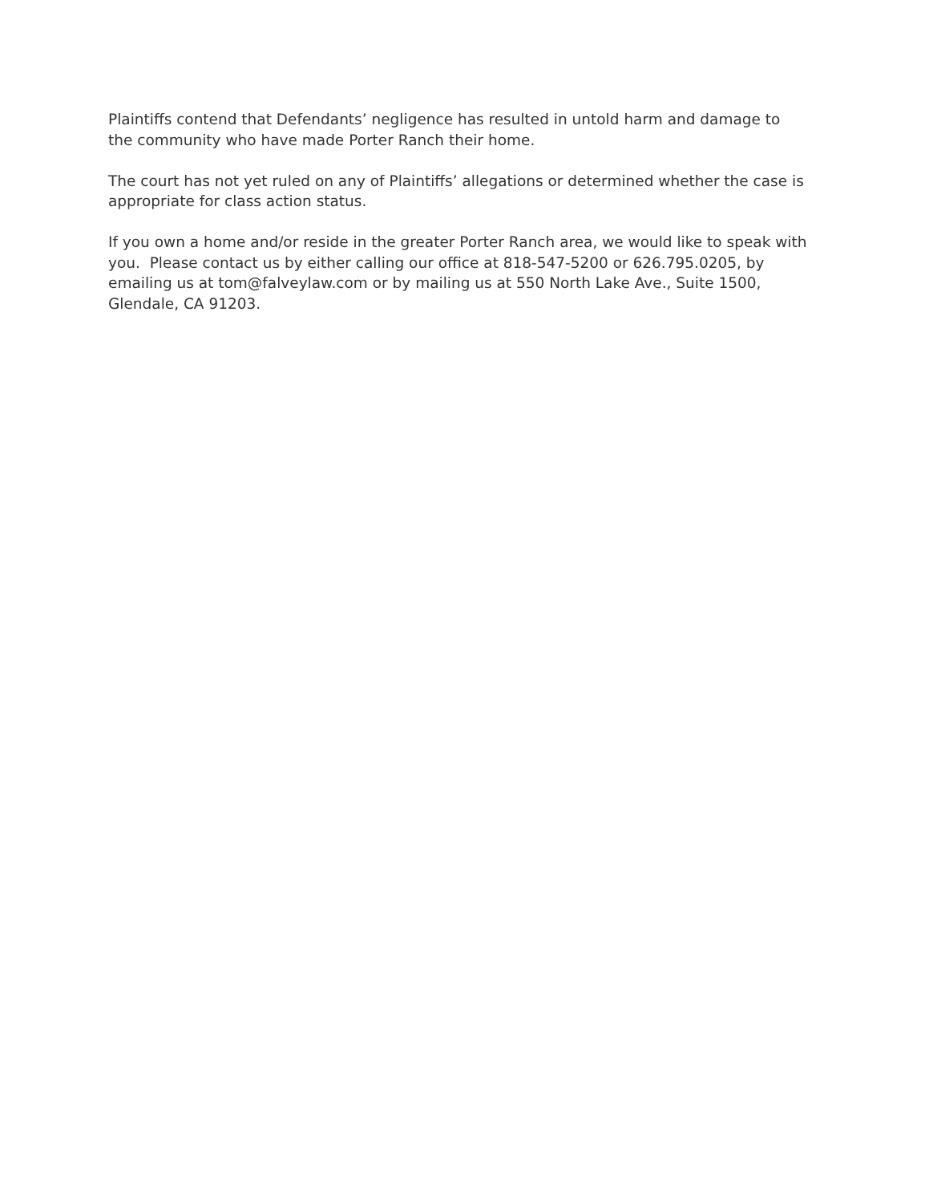Plaintiffs contend that Defendants’ negligence has resulted in untold harm and damage to the community who have made Porter Ranch their home.
The court has not yet ruled on any of Plaintiffs’ allegations or determined whether the case is appropriate for class action status.
If you own a home and/or reside in the greater Porter Ranch area, we would like to speak with you. Please contact us by either calling our office at 818-547-5200 or 626.795.0205, by emailing us at tom@falveylaw.com or by mailing us at 550 North Lake Ave., Suite 1500, Glendale, CA 91203.